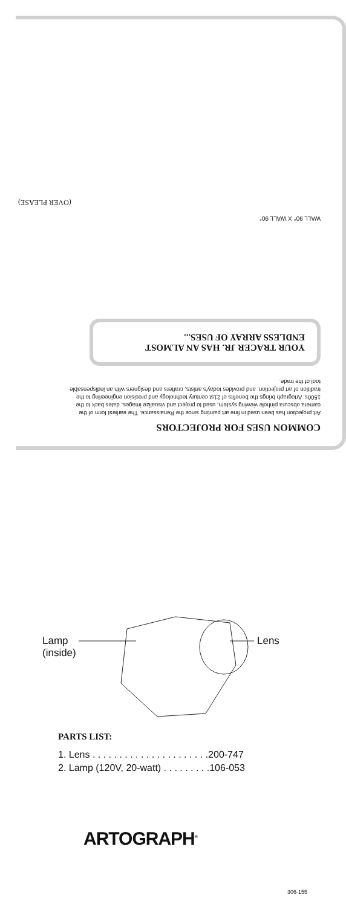COMMON USES FOR PROJECTORS
Art projection has been used in fine art painting since the Renaissance. The earliest form of the camera obscura pinhole viewing system, used to project and visualize images, dates back to the 1500s. Artograph brings the benefits of 21st century technology and precision engineering to the tradition of art projection, and provides today's artists, crafters and designers with an indispensable tool of the trade.
YOUR TRACER JR. HAS AN ALMOST ENDLESS ARRAY OF USES...
WALL 90° X WALL 90°
(OVER PLEASE)
Lamp
(inside)
Lens
PARTS LIST:
1. Lens . . . . . . . . . . . . . . . . . . . . . .200-747
2. Lamp (120V, 20-watt) . . . . . . . . .106-053
ARTOGRAPH<sup>®</sup>
306-155